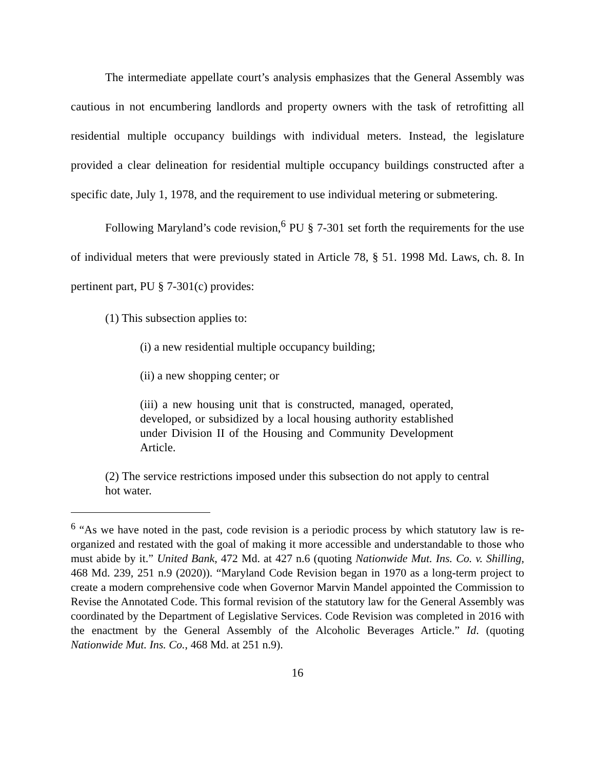The intermediate appellate court’s analysis emphasizes that the General Assembly was cautious in not encumbering landlords and property owners with the task of retrofitting all residential multiple occupancy buildings with individual meters. Instead, the legislature provided a clear delineation for residential multiple occupancy buildings constructed after a specific date, July 1, 1978, and the requirement to use individual metering or submetering.
Following Maryland’s code revision,<sup>6</sup> PU § 7-301 set forth the requirements for the use of individual meters that were previously stated in Article 78, § 51. 1998 Md. Laws, ch. 8. In pertinent part, PU § 7-301(c) provides:
(1) This subsection applies to:
(i) a new residential multiple occupancy building;
(ii) a new shopping center; or
(iii) a new housing unit that is constructed, managed, operated, developed, or subsidized by a local housing authority established under Division II of the Housing and Community Development Article.
(2) The service restrictions imposed under this subsection do not apply to central hot water.
<sup>6</sup> “As we have noted in the past, code revision is a periodic process by which statutory law is re-organized and restated with the goal of making it more accessible and understandable to those who must abide by it.” United Bank, 472 Md. at 427 n.6 (quoting Nationwide Mut. Ins. Co. v. Shilling, 468 Md. 239, 251 n.9 (2020)). “Maryland Code Revision began in 1970 as a long-term project to create a modern comprehensive code when Governor Marvin Mandel appointed the Commission to Revise the Annotated Code. This formal revision of the statutory law for the General Assembly was coordinated by the Department of Legislative Services. Code Revision was completed in 2016 with the enactment by the General Assembly of the Alcoholic Beverages Article.” Id. (quoting Nationwide Mut. Ins. Co., 468 Md. at 251 n.9).
16